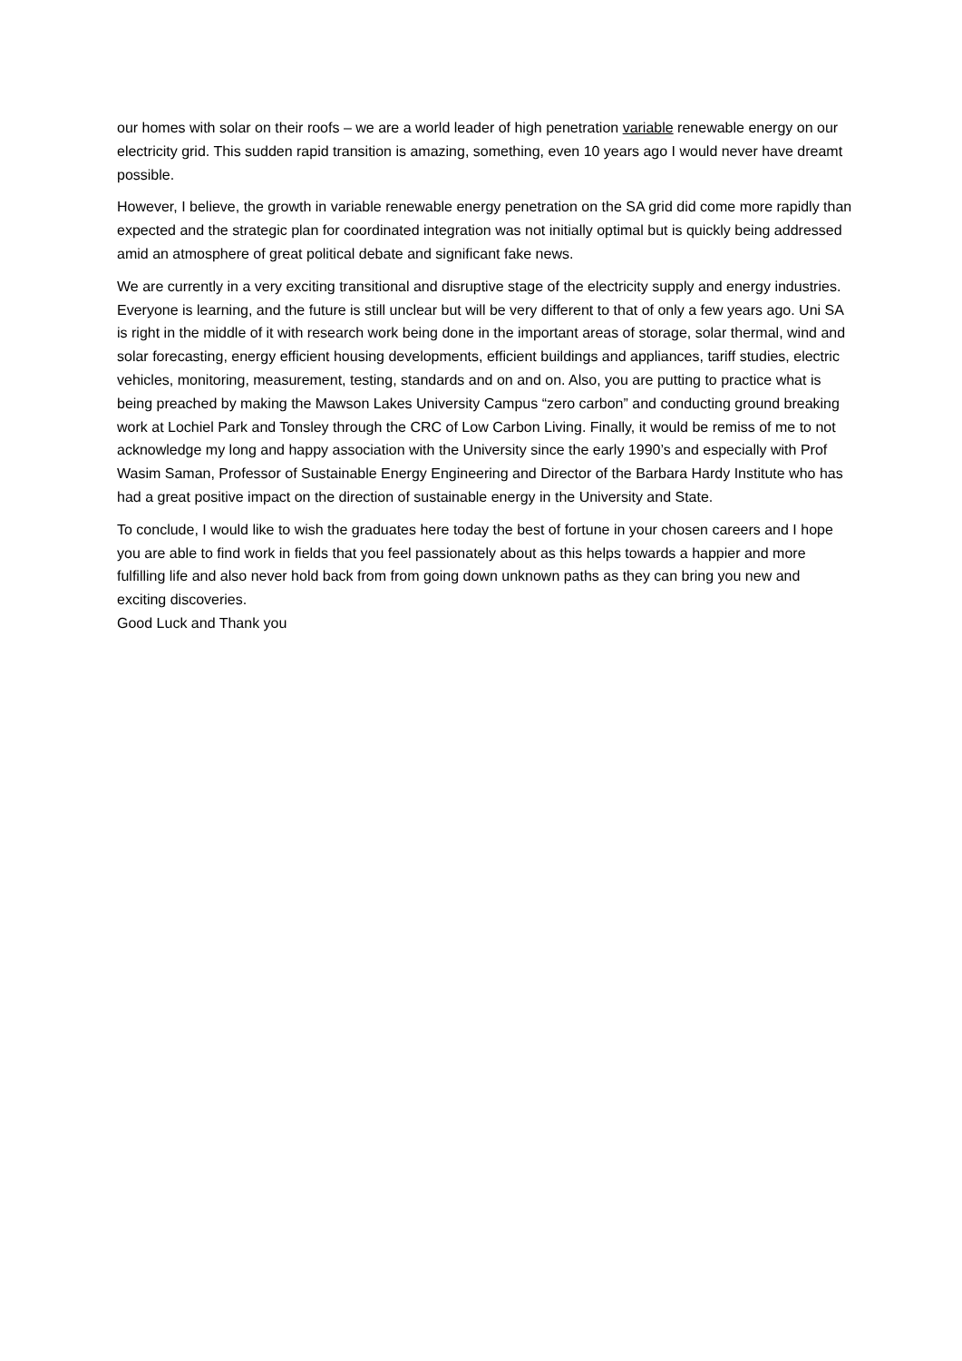our homes with solar on their roofs – we are a world leader of high penetration variable renewable energy on our electricity grid. This sudden rapid transition is amazing, something, even 10 years ago I would never have dreamt possible.
However, I believe, the growth in variable renewable energy penetration on the SA grid did come more rapidly than expected and the strategic plan for coordinated integration was not initially optimal but is quickly being addressed amid an atmosphere of great political debate and significant fake news.
We are currently in a very exciting transitional and disruptive stage of the electricity supply and energy industries. Everyone is learning, and the future is still unclear but will be very different to that of only a few years ago. Uni SA is right in the middle of it with research work being done in the important areas of storage, solar thermal, wind and solar forecasting, energy efficient housing developments, efficient buildings and appliances, tariff studies, electric vehicles, monitoring, measurement, testing, standards and on and on. Also, you are putting to practice what is being preached by making the Mawson Lakes University Campus “zero carbon” and conducting ground breaking work at Lochiel Park and Tonsley through the CRC of Low Carbon Living. Finally, it would be remiss of me to not acknowledge my long and happy association with the University since the early 1990’s and especially with Prof Wasim Saman, Professor of Sustainable Energy Engineering and Director of the Barbara Hardy Institute who has had a great positive impact on the direction of sustainable energy in the University and State.
To conclude, I would like to wish the graduates here today the best of fortune in your chosen careers and I hope you are able to find work in fields that you feel passionately about as this helps towards a happier and more fulfilling life and also never hold back from from going down unknown paths as they can bring you new and exciting discoveries.
Good Luck and Thank you